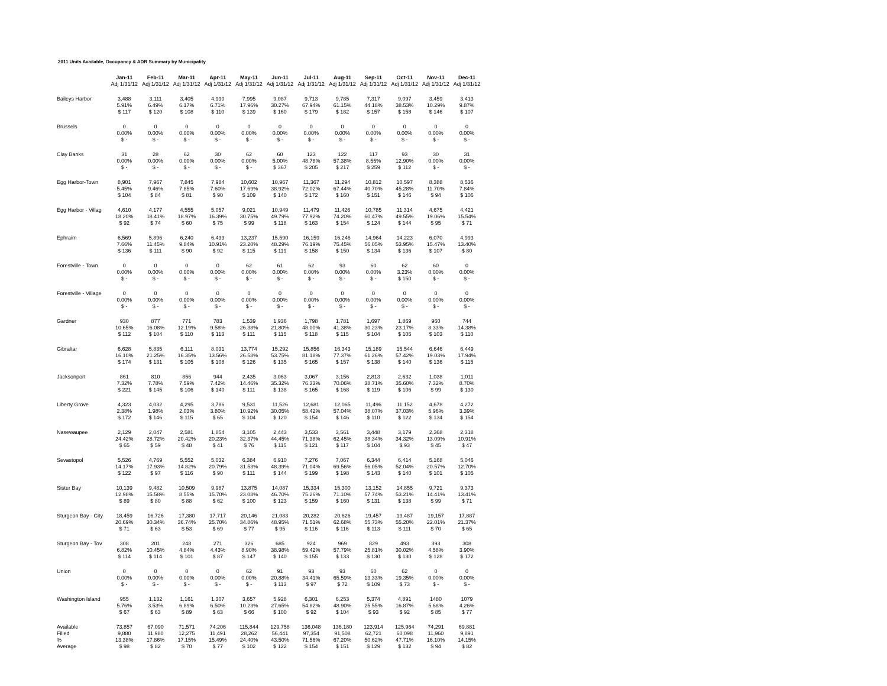2011 Units Available, Occupancy & ADR Summary by Municipality
| | Jan-11 | Feb-11 | Mar-11 | Apr-11 | May-11 | Jun-11 | Jul-11 | Aug-11 | Sep-11 | Oct-11 | Nov-11 | Dec-11 |
| | Adj 1/31/12 | Adj 1/31/12 | Adj 1/31/12 | Adj 1/31/12 | Adj 1/31/12 | Adj 1/31/12 | Adj 1/31/12 | Adj 1/31/12 | Adj 1/31/12 | Adj 1/31/12 | Adj 1/31/12 | Adj 1/31/12 |
| Baileys Harbor | 3,488 | 3,111 | 3,405 | 4,990 | 7,995 | 9,087 | 9,713 | 9,785 | 7,317 | 9,097 | 3,459 | 3,413 |
| | 5.91% | 6.49% | 6.17% | 6.71% | 17.96% | 30.27% | 67.94% | 61.15% | 44.18% | 38.53% | 10.29% | 9.87% |
| | $ 117 | $ 120 | $ 108 | $ 110 | $ 139 | $ 160 | $ 179 | $ 182 | $ 157 | $ 158 | $ 146 | $ 107 |
| Brussels | 0 | 0 | 0 | 0 | 0 | 0 | 0 | 0 | 0 | 0 | 0 | 0 |
| | 0.00% | 0.00% | 0.00% | 0.00% | 0.00% | 0.00% | 0.00% | 0.00% | 0.00% | 0.00% | 0.00% | 0.00% |
| | $ - | $ - | $ - | $ - | $ - | $ - | $ - | $ - | $ - | $ - | $ - | $ - |
| Clay Banks | 31 | 28 | 62 | 30 | 62 | 60 | 123 | 122 | 117 | 93 | 30 | 31 |
| | 0.00% | 0.00% | 0.00% | 0.00% | 0.00% | 5.00% | 48.78% | 57.38% | 8.55% | 12.90% | 0.00% | 0.00% |
| | $ - | $ - | $ - | $ - | $ - | $ 367 | $ 205 | $ 217 | $ 259 | $ 112 | $ - | $ - |
| Egg Harbor-Town | 8,901 | 7,967 | 7,845 | 7,984 | 10,602 | 10,967 | 11,367 | 11,294 | 10,812 | 10,597 | 8,388 | 8,536 |
| | 5.45% | 9.46% | 7.85% | 7.60% | 17.69% | 38.92% | 72.02% | 67.44% | 40.70% | 45.28% | 11.70% | 7.84% |
| | $ 104 | $ 84 | $ 81 | $ 90 | $ 109 | $ 140 | $ 172 | $ 160 | $ 151 | $ 146 | $ 94 | $ 106 |
| Egg Harbor - Villag | 4,610 | 4,177 | 4,555 | 5,057 | 9,021 | 10,949 | 11,479 | 11,426 | 10,785 | 11,314 | 4,675 | 4,421 |
| | 18.20% | 18.41% | 18.97% | 16.39% | 30.75% | 49.79% | 77.92% | 74.20% | 60.47% | 49.55% | 19.06% | 15.54% |
| | $ 92 | $ 74 | $ 60 | $ 75 | $ 99 | $ 118 | $ 163 | $ 154 | $ 124 | $ 144 | $ 95 | $ 71 |
| Ephraim | 6,569 | 5,896 | 6,240 | 6,433 | 13,237 | 15,590 | 16,159 | 16,246 | 14,964 | 14,223 | 6,070 | 4,993 |
| | 7.66% | 11.45% | 9.84% | 10.91% | 23.20% | 48.29% | 76.19% | 75.45% | 56.05% | 53.95% | 15.47% | 13.40% |
| | $ 136 | $ 111 | $ 90 | $ 92 | $ 115 | $ 119 | $ 158 | $ 150 | $ 134 | $ 136 | $ 107 | $ 80 |
| Forestville - Town | 0 | 0 | 0 | 0 | 62 | 61 | 62 | 93 | 60 | 62 | 60 | 0 |
| | 0.00% | 0.00% | 0.00% | 0.00% | 0.00% | 0.00% | 0.00% | 0.00% | 0.00% | 3.23% | 0.00% | 0.00% |
| | $ - | $ - | $ - | $ - | $ - | $ - | $ - | $ - | $ - | $ 150 | $ - | $ - |
| Forestville - Village | 0 | 0 | 0 | 0 | 0 | 0 | 0 | 0 | 0 | 0 | 0 | 0 |
| | 0.00% | 0.00% | 0.00% | 0.00% | 0.00% | 0.00% | 0.00% | 0.00% | 0.00% | 0.00% | 0.00% | 0.00% |
| | $ - | $ - | $ - | $ - | $ - | $ - | $ - | $ - | $ - | $ - | $ - | $ - |
| Gardner | 930 | 877 | 771 | 783 | 1,539 | 1,936 | 1,798 | 1,781 | 1,697 | 1,869 | 960 | 744 |
| | 10.65% | 16.08% | 12.19% | 9.58% | 26.38% | 21.80% | 48.00% | 41.38% | 30.23% | 23.17% | 8.33% | 14.38% |
| | $ 112 | $ 104 | $ 110 | $ 113 | $ 111 | $ 115 | $ 118 | $ 115 | $ 104 | $ 105 | $ 103 | $ 110 |
| Gibraltar | 6,628 | 5,835 | 6,111 | 8,031 | 13,774 | 15,292 | 15,856 | 16,343 | 15,189 | 15,544 | 6,646 | 6,449 |
| | 16.10% | 21.25% | 16.35% | 13.56% | 26.58% | 53.75% | 81.18% | 77.37% | 61.26% | 57.42% | 19.03% | 17.94% |
| | $ 174 | $ 131 | $ 105 | $ 108 | $ 126 | $ 135 | $ 165 | $ 157 | $ 138 | $ 140 | $ 136 | $ 115 |
| Jacksonport | 861 | 810 | 856 | 944 | 2,435 | 3,063 | 3,067 | 3,156 | 2,813 | 2,632 | 1,038 | 1,011 |
| | 7.32% | 7.78% | 7.59% | 7.42% | 14.46% | 35.32% | 76.33% | 70.06% | 38.71% | 35.60% | 7.32% | 8.70% |
| | $ 221 | $ 145 | $ 106 | $ 140 | $ 111 | $ 138 | $ 165 | $ 168 | $ 119 | $ 106 | $ 99 | $ 130 |
| Liberty Grove | 4,323 | 4,032 | 4,295 | 3,786 | 9,531 | 11,526 | 12,681 | 12,065 | 11,496 | 11,152 | 4,678 | 4,272 |
| | 2.38% | 1.98% | 2.03% | 3.80% | 10.92% | 30.05% | 58.42% | 57.04% | 38.07% | 37.03% | 5.96% | 3.39% |
| | $ 172 | $ 146 | $ 115 | $ 65 | $ 104 | $ 120 | $ 154 | $ 146 | $ 110 | $ 122 | $ 134 | $ 154 |
| Nasewaupee | 2,129 | 2,047 | 2,581 | 1,854 | 3,105 | 2,443 | 3,533 | 3,561 | 3,448 | 3,179 | 2,368 | 2,318 |
| | 24.42% | 28.72% | 20.42% | 20.23% | 32.37% | 44.45% | 71.38% | 62.45% | 38.34% | 34.32% | 13.09% | 10.91% |
| | $ 65 | $ 59 | $ 48 | $ 41 | $ 76 | $ 115 | $ 121 | $ 117 | $ 104 | $ 93 | $ 45 | $ 47 |
| Sevastopol | 5,526 | 4,769 | 5,552 | 5,032 | 6,384 | 6,910 | 7,276 | 7,067 | 6,344 | 6,414 | 5,168 | 5,046 |
| | 14.17% | 17.93% | 14.82% | 20.79% | 31.53% | 48.39% | 71.04% | 69.56% | 56.05% | 52.04% | 20.57% | 12.70% |
| | $ 122 | $ 97 | $ 116 | $ 90 | $ 111 | $ 144 | $ 199 | $ 198 | $ 143 | $ 140 | $ 101 | $ 105 |
| Sister Bay | 10,139 | 9,482 | 10,509 | 9,987 | 13,875 | 14,087 | 15,334 | 15,300 | 13,152 | 14,855 | 9,721 | 9,373 |
| | 12.98% | 15.58% | 8.55% | 15.70% | 23.08% | 46.70% | 75.26% | 71.10% | 57.74% | 53.21% | 14.41% | 13.41% |
| | $ 89 | $ 80 | $ 88 | $ 62 | $ 100 | $ 123 | $ 159 | $ 160 | $ 131 | $ 138 | $ 99 | $ 71 |
| Sturgeon Bay - City | 18,459 | 16,726 | 17,380 | 17,717 | 20,146 | 21,083 | 20,282 | 20,626 | 19,457 | 19,487 | 19,157 | 17,887 |
| | 20.69% | 30.34% | 36.74% | 25.70% | 34.86% | 48.95% | 71.51% | 62.68% | 55.73% | 55.20% | 22.01% | 21.37% |
| | $ 71 | $ 63 | $ 53 | $ 69 | $ 77 | $ 95 | $ 116 | $ 116 | $ 113 | $ 111 | $ 70 | $ 65 |
| Sturgeon Bay - Tov | 308 | 201 | 248 | 271 | 326 | 685 | 924 | 969 | 829 | 493 | 393 | 308 |
| | 6.82% | 10.45% | 4.84% | 4.43% | 8.90% | 38.98% | 59.42% | 57.79% | 25.81% | 30.02% | 4.58% | 3.90% |
| | $ 114 | $ 114 | $ 101 | $ 87 | $ 147 | $ 140 | $ 155 | $ 133 | $ 130 | $ 130 | $ 128 | $ 172 |
| Union | 0 | 0 | 0 | 0 | 62 | 91 | 93 | 93 | 60 | 62 | 0 | 0 |
| | 0.00% | 0.00% | 0.00% | 0.00% | 0.00% | 20.88% | 34.41% | 65.59% | 13.33% | 19.35% | 0.00% | 0.00% |
| | $ - | $ - | $ - | $ - | $ - | $ 113 | $ 97 | $ 72 | $ 109 | $ 73 | $ - | $ - |
| Washington Island | 955 | 1,132 | 1,161 | 1,307 | 3,657 | 5,928 | 6,301 | 6,253 | 5,374 | 4,891 | 1480 | 1079 |
| | 5.76% | 3.53% | 6.89% | 6.50% | 10.23% | 27.65% | 54.82% | 48.90% | 25.55% | 16.87% | 5.68% | 4.26% |
| | $ 67 | $ 63 | $ 89 | $ 63 | $ 66 | $ 100 | $ 92 | $ 104 | $ 93 | $ 92 | $ 85 | $ 77 |
| Available | 73,857 | 67,090 | 71,571 | 74,206 | 115,844 | 129,758 | 136,048 | 136,180 | 123,914 | 125,964 | 74,291 | 69,881 |
| Filled | 9,880 | 11,980 | 12,275 | 11,491 | 28,262 | 56,441 | 97,354 | 91,508 | 62,721 | 60,098 | 11,960 | 9,891 |
| % | 13.38% | 17.86% | 17.15% | 15.49% | 24.40% | 43.50% | 71.56% | 67.20% | 50.62% | 47.71% | 16.10% | 14.15% |
| Average | $ 98 | $ 82 | $ 70 | $ 77 | $ 102 | $ 122 | $ 154 | $ 151 | $ 129 | $ 132 | $ 94 | $ 82 |